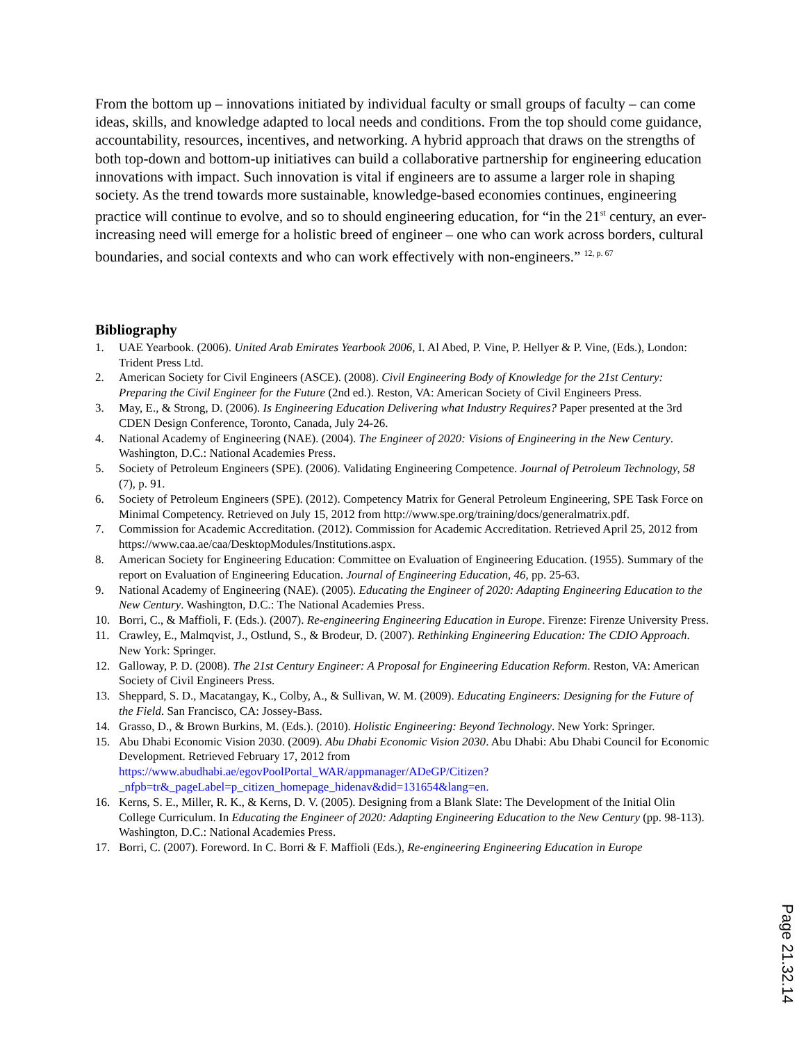From the bottom up – innovations initiated by individual faculty or small groups of faculty – can come ideas, skills, and knowledge adapted to local needs and conditions. From the top should come guidance, accountability, resources, incentives, and networking. A hybrid approach that draws on the strengths of both top-down and bottom-up initiatives can build a collaborative partnership for engineering education innovations with impact. Such innovation is vital if engineers are to assume a larger role in shaping society. As the trend towards more sustainable, knowledge-based economies continues, engineering practice will continue to evolve, and so to should engineering education, for “in the 21<sup>st</sup> century, an ever-increasing need will emerge for a holistic breed of engineer – one who can work across borders, cultural boundaries, and social contexts and who can work effectively with non-engineers.” <sup>12, p. 67</sup>
Bibliography
1. UAE Yearbook. (2006). United Arab Emirates Yearbook 2006, I. Al Abed, P. Vine, P. Hellyer & P. Vine, (Eds.), London: Trident Press Ltd.
2. American Society for Civil Engineers (ASCE). (2008). Civil Engineering Body of Knowledge for the 21st Century: Preparing the Civil Engineer for the Future (2nd ed.). Reston, VA: American Society of Civil Engineers Press.
3. May, E., & Strong, D. (2006). Is Engineering Education Delivering what Industry Requires? Paper presented at the 3rd CDEN Design Conference, Toronto, Canada, July 24-26.
4. National Academy of Engineering (NAE). (2004). The Engineer of 2020: Visions of Engineering in the New Century. Washington, D.C.: National Academies Press.
5. Society of Petroleum Engineers (SPE). (2006). Validating Engineering Competence. Journal of Petroleum Technology, 58 (7), p. 91.
6. Society of Petroleum Engineers (SPE). (2012). Competency Matrix for General Petroleum Engineering, SPE Task Force on Minimal Competency. Retrieved on July 15, 2012 from http://www.spe.org/training/docs/generalmatrix.pdf.
7. Commission for Academic Accreditation. (2012). Commission for Academic Accreditation. Retrieved April 25, 2012 from https://www.caa.ae/caa/DesktopModules/Institutions.aspx.
8. American Society for Engineering Education: Committee on Evaluation of Engineering Education. (1955). Summary of the report on Evaluation of Engineering Education. Journal of Engineering Education, 46, pp. 25-63.
9. National Academy of Engineering (NAE). (2005). Educating the Engineer of 2020: Adapting Engineering Education to the New Century. Washington, D.C.: The National Academies Press.
10. Borri, C., & Maffioli, F. (Eds.). (2007). Re-engineering Engineering Education in Europe. Firenze: Firenze University Press.
11. Crawley, E., Malmqvist, J., Ostlund, S., & Brodeur, D. (2007). Rethinking Engineering Education: The CDIO Approach. New York: Springer.
12. Galloway, P. D. (2008). The 21st Century Engineer: A Proposal for Engineering Education Reform. Reston, VA: American Society of Civil Engineers Press.
13. Sheppard, S. D., Macatangay, K., Colby, A., & Sullivan, W. M. (2009). Educating Engineers: Designing for the Future of the Field. San Francisco, CA: Jossey-Bass.
14. Grasso, D., & Brown Burkins, M. (Eds.). (2010). Holistic Engineering: Beyond Technology. New York: Springer.
15. Abu Dhabi Economic Vision 2030. (2009). Abu Dhabi Economic Vision 2030. Abu Dhabi: Abu Dhabi Council for Economic Development. Retrieved February 17, 2012 from https://www.abudhabi.ae/egovPoolPortal_WAR/appmanager/ADeGP/Citizen?_nfpb=tr&_pageLabel=p_citizen_homepage_hidenav&did=131654&lang=en.
16. Kerns, S. E., Miller, R. K., & Kerns, D. V. (2005). Designing from a Blank Slate: The Development of the Initial Olin College Curriculum. In Educating the Engineer of 2020: Adapting Engineering Education to the New Century (pp. 98-113). Washington, D.C.: National Academies Press.
17. Borri, C. (2007). Foreword. In C. Borri & F. Maffioli (Eds.), Re-engineering Engineering Education in Europe
Page 21.32.14